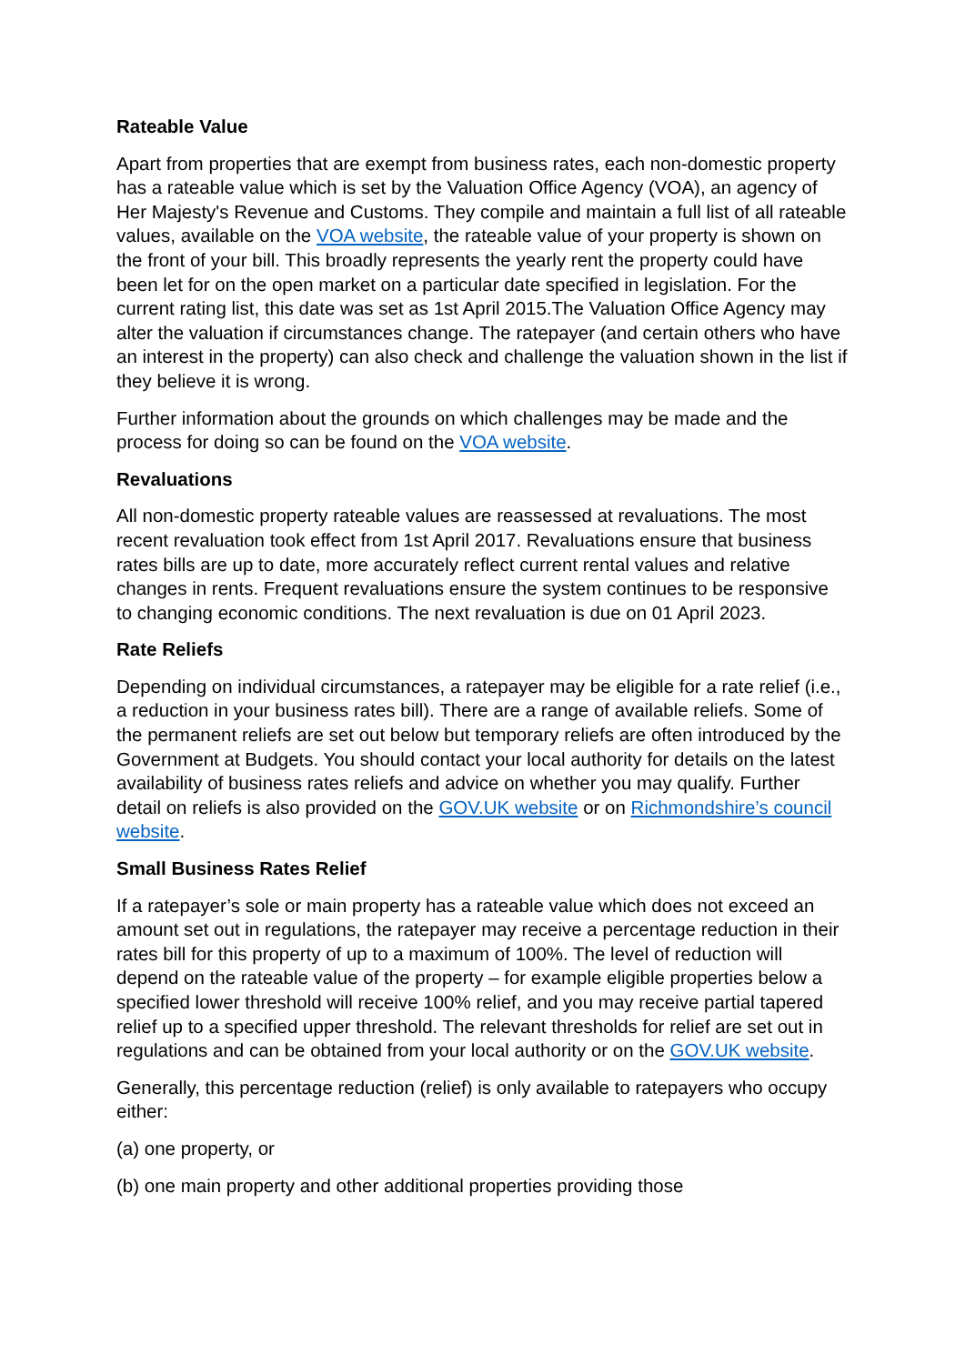Rateable Value
Apart from properties that are exempt from business rates, each non-domestic property has a rateable value which is set by the Valuation Office Agency (VOA), an agency of Her Majesty's Revenue and Customs. They compile and maintain a full list of all rateable values, available on the VOA website, the rateable value of your property is shown on the front of your bill. This broadly represents the yearly rent the property could have been let for on the open market on a particular date specified in legislation. For the current rating list, this date was set as 1st April 2015.The Valuation Office Agency may alter the valuation if circumstances change. The ratepayer (and certain others who have an interest in the property) can also check and challenge the valuation shown in the list if they believe it is wrong.
Further information about the grounds on which challenges may be made and the process for doing so can be found on the VOA website.
Revaluations
All non-domestic property rateable values are reassessed at revaluations. The most recent revaluation took effect from 1st April 2017. Revaluations ensure that business rates bills are up to date, more accurately reflect current rental values and relative changes in rents. Frequent revaluations ensure the system continues to be responsive to changing economic conditions. The next revaluation is due on 01 April 2023.
Rate Reliefs
Depending on individual circumstances, a ratepayer may be eligible for a rate relief (i.e., a reduction in your business rates bill). There are a range of available reliefs. Some of the permanent reliefs are set out below but temporary reliefs are often introduced by the Government at Budgets. You should contact your local authority for details on the latest availability of business rates reliefs and advice on whether you may qualify. Further detail on reliefs is also provided on the GOV.UK website or on Richmondshire’s council website.
Small Business Rates Relief
If a ratepayer’s sole or main property has a rateable value which does not exceed an amount set out in regulations, the ratepayer may receive a percentage reduction in their rates bill for this property of up to a maximum of 100%. The level of reduction will depend on the rateable value of the property – for example eligible properties below a specified lower threshold will receive 100% relief, and you may receive partial tapered relief up to a specified upper threshold. The relevant thresholds for relief are set out in regulations and can be obtained from your local authority or on the GOV.UK website.
Generally, this percentage reduction (relief) is only available to ratepayers who occupy either:
(a) one property, or
(b) one main property and other additional properties providing those